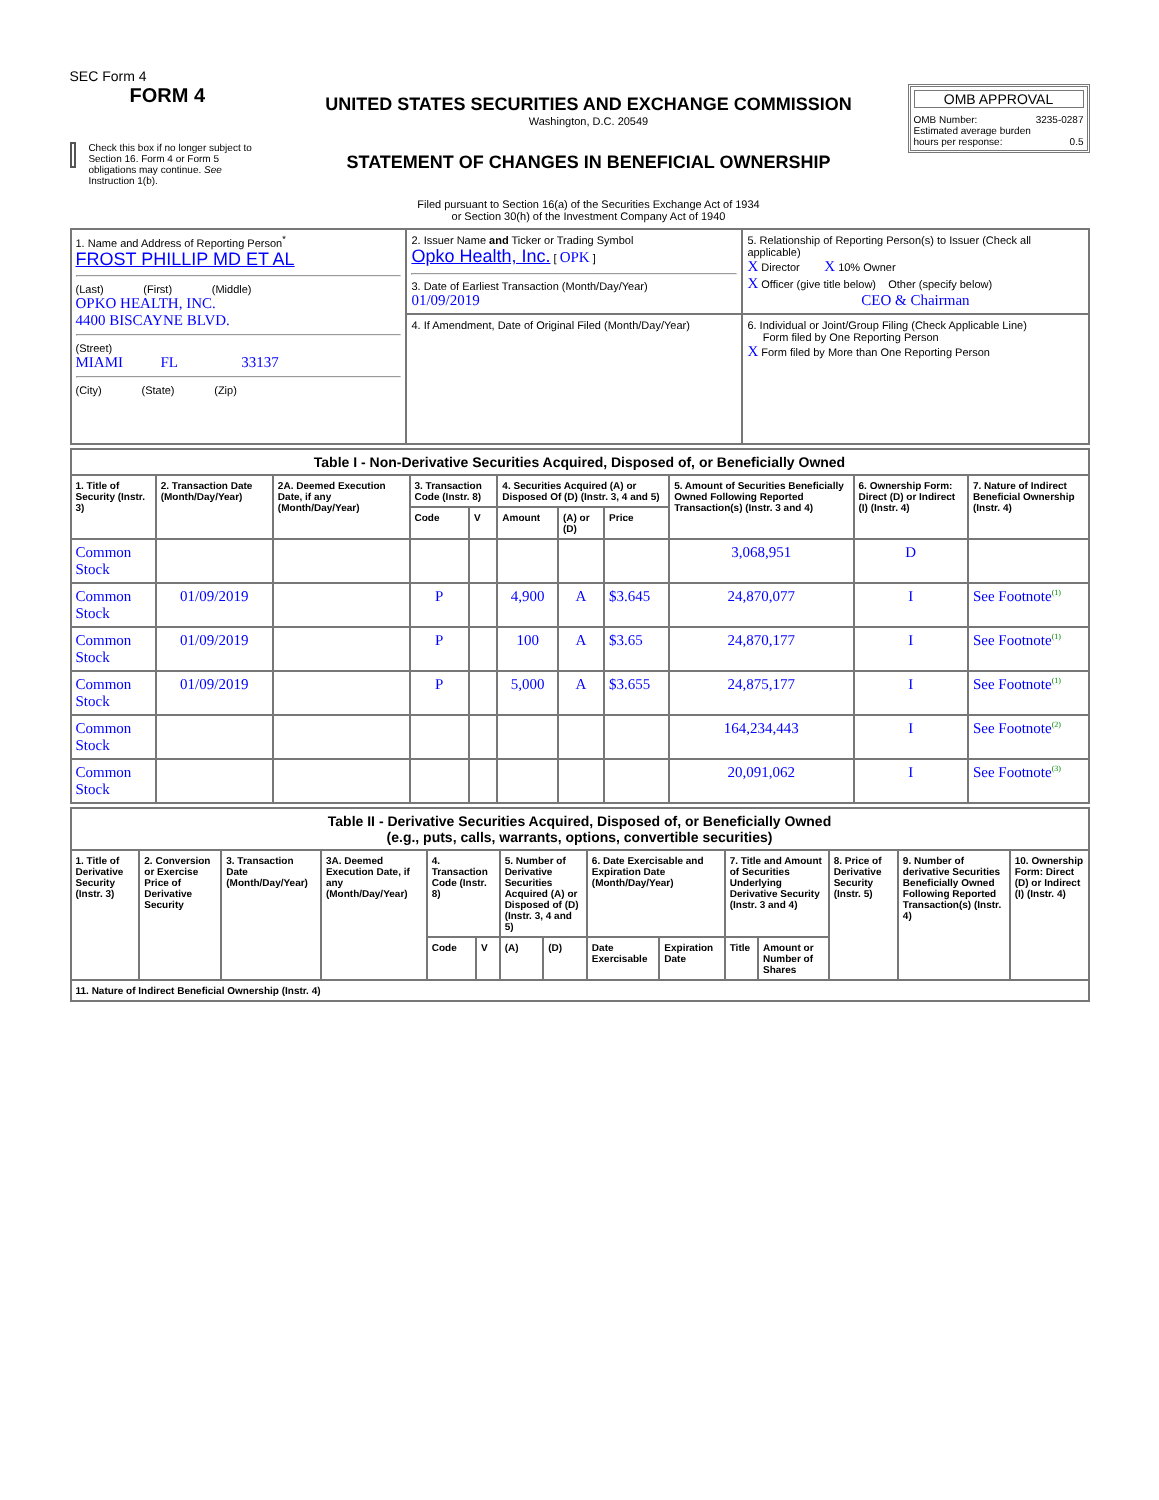SEC Form 4
FORM 4
Check this box if no longer subject to Section 16. Form 4 or Form 5 obligations may continue. See Instruction 1(b).
UNITED STATES SECURITIES AND EXCHANGE COMMISSION
Washington, D.C. 20549
STATEMENT OF CHANGES IN BENEFICIAL OWNERSHIP
Filed pursuant to Section 16(a) of the Securities Exchange Act of 1934
or Section 30(h) of the Investment Company Act of 1940
OMB APPROVAL
OMB Number: 3235-0287
Estimated average burden
hours per response: 0.5
| 1. Name and Address of Reporting Person<sup>*</sup> FROST PHILLIP MD ET AL (Last) (First) (Middle) OPKO HEALTH, INC. 4400 BISCAYNE BLVD. (Street) MIAMI FL 33137 (City) (State) (Zip) | 2. Issuer Name and Ticker or Trading Symbol Opko Health, Inc. [ OPK ] 3. Date of Earliest Transaction (Month/Day/Year) 01/09/2019 | 5. Relationship of Reporting Person(s) to Issuer (Check all applicable) X Director X 10% Owner X Officer (give title below) Other (specify below) CEO & Chairman |
| | 4. If Amendment, Date of Original Filed (Month/Day/Year) | 6. Individual or Joint/Group Filing (Check Applicable Line) Form filed by One Reporting Person X Form filed by More than One Reporting Person |
| Table I - Non-Derivative Securities Acquired, Disposed of, or Beneficially Owned | | | | | | | | | | |
| --- | --- | --- | --- | --- | --- | --- | --- | --- | --- | --- |
| 1. Title of Security (Instr. 3) | 2. Transaction Date (Month/Day/Year) | 2A. Deemed Execution Date, if any (Month/Day/Year) | 3. Transaction Code (Instr. 8) | | 4. Securities Acquired (A) or Disposed Of (D) (Instr. 3, 4 and 5) | | | 5. Amount of Securities Beneficially Owned Following Reported Transaction(s) (Instr. 3 and 4) | 6. Ownership Form: Direct (D) or Indirect (I) (Instr. 4) | 7. Nature of Indirect Beneficial Ownership (Instr. 4) |
| | | | Code | V | Amount | (A) or (D) | Price | | | |
| Common Stock | | | | | | | | 3,068,951 | D | |
| Common Stock | 01/09/2019 | | P | | 4,900 | A | $3.645 | 24,870,077 | I | See Footnote<sup>(1)</sup> |
| Common Stock | 01/09/2019 | | P | | 100 | A | $3.65 | 24,870,177 | I | See Footnote<sup>(1)</sup> |
| Common Stock | 01/09/2019 | | P | | 5,000 | A | $3.655 | 24,875,177 | I | See Footnote<sup>(1)</sup> |
| Common Stock | | | | | | | | 164,234,443 | I | See Footnote<sup>(2)</sup> |
| Common Stock | | | | | | | | 20,091,062 | I | See Footnote<sup>(3)</sup> |
| Table II - Derivative Securities Acquired, Disposed of, or Beneficially Owned (e.g., puts, calls, warrants, options, convertible securities) | | | | | | | | | | | | | | |
| --- | --- | --- | --- | --- | --- | --- | --- | --- | --- | --- | --- | --- | --- | --- |
| 1. Title of Derivative Security (Instr. 3) | 2. Conversion or Exercise Price of Derivative Security | 3. Transaction Date (Month/Day/Year) | 3A. Deemed Execution Date, if any (Month/Day/Year) | 4. Transaction Code (Instr. 8) | | 5. Number of Derivative Securities Acquired (A) or Disposed of (D) (Instr. 3, 4 and 5) | | 6. Date Exercisable and Expiration Date (Month/Day/Year) | | 7. Title and Amount of Securities Underlying Derivative Security (Instr. 3 and 4) | | 8. Price of Derivative Security (Instr. 5) | 9. Number of derivative Securities Beneficially Owned Following Reported Transaction(s) (Instr. 4) | 10. Ownership Form: Direct (D) or Indirect (I) (Instr. 4) |
| | | | | Code | V | (A) | (D) | Date Exercisable | Expiration Date | Title | Amount or Number of Shares | | | |
| 11. Nature of Indirect Beneficial Ownership (Instr. 4) | | | | | | | | | | | | | | |